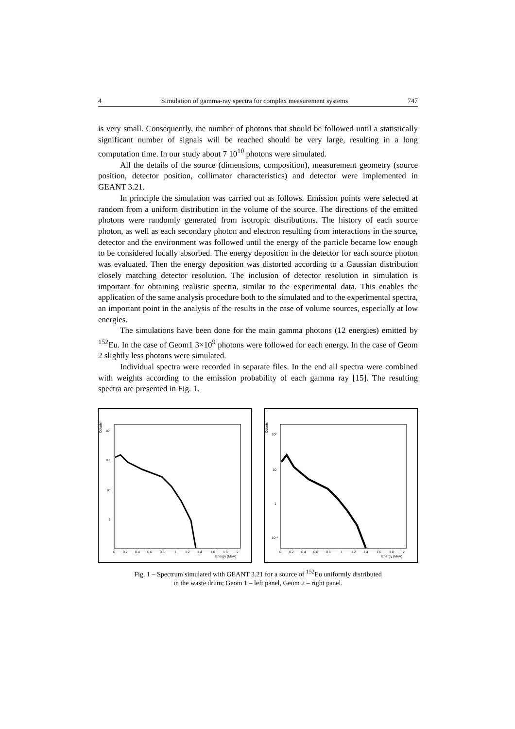4 Simulation of gamma-ray spectra for complex measurement systems 747
is very small. Consequently, the number of photons that should be followed until a statistically significant number of signals will be reached should be very large, resulting in a long computation time. In our study about 7 10<sup>10</sup> photons were simulated.
All the details of the source (dimensions, composition), measurement geometry (source position, detector position, collimator characteristics) and detector were implemented in GEANT 3.21.
In principle the simulation was carried out as follows. Emission points were selected at random from a uniform distribution in the volume of the source. The directions of the emitted photons were randomly generated from isotropic distributions. The history of each source photon, as well as each secondary photon and electron resulting from interactions in the source, detector and the environment was followed until the energy of the particle became low enough to be considered locally absorbed. The energy deposition in the detector for each source photon was evaluated. Then the energy deposition was distorted according to a Gaussian distribution closely matching detector resolution. The inclusion of detector resolution in simulation is important for obtaining realistic spectra, similar to the experimental data. This enables the application of the same analysis procedure both to the simulated and to the experimental spectra, an important point in the analysis of the results in the case of volume sources, especially at low energies.
The simulations have been done for the main gamma photons (12 energies) emitted by <sup>152</sup>Eu. In the case of Geom1 3×10<sup>9</sup> photons were followed for each energy. In the case of Geom 2 slightly less photons were simulated.
Individual spectra were recorded in separate files. In the end all spectra were combined with weights according to the emission probability of each gamma ray [15]. The resulting spectra are presented in Fig. 1.
Counts
10³
10²
10
1
0
0.2
0.4
0.6
0.8
1
1.2
1.4
1.6
1.8
2
Energy (MeV)
Counts
10²
10
1
10⁻¹
0
0.2
0.4
0.6
0.8
1
1.2
1.4
1.6
1.8
2
Energy (MeV)
Fig. 1 – Spectrum simulated with GEANT 3.21 for a source of <sup>152</sup>Eu uniformly distributed
in the waste drum; Geom 1 – left panel, Geom 2 – right panel.